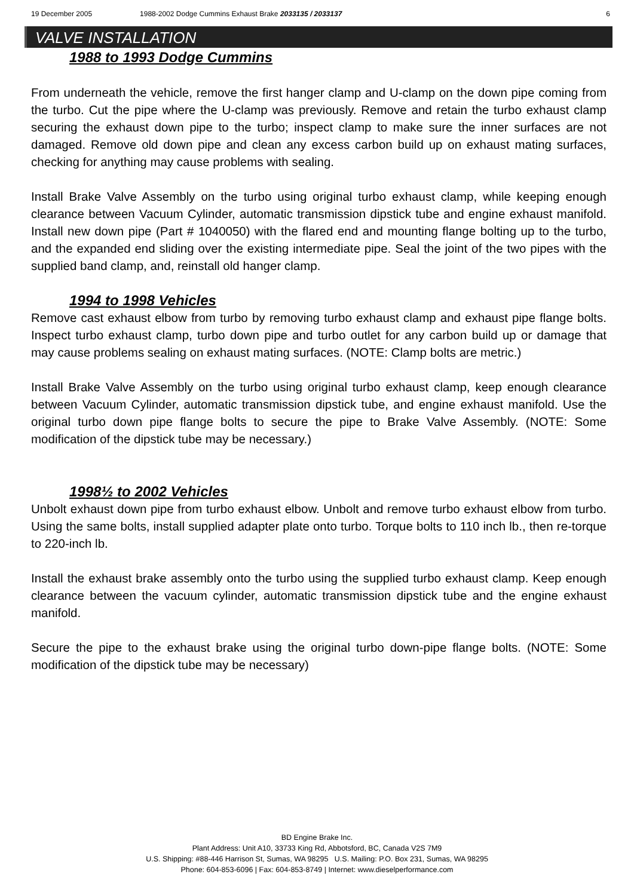19 December 2005 1988-2002 Dodge Cummins Exhaust Brake 2033135 / 2033137 6
VALVE INSTALLATION
1988 to 1993 Dodge Cummins
From underneath the vehicle, remove the first hanger clamp and U-clamp on the down pipe coming from the turbo. Cut the pipe where the U-clamp was previously. Remove and retain the turbo exhaust clamp securing the exhaust down pipe to the turbo; inspect clamp to make sure the inner surfaces are not damaged. Remove old down pipe and clean any excess carbon build up on exhaust mating surfaces, checking for anything may cause problems with sealing.
Install Brake Valve Assembly on the turbo using original turbo exhaust clamp, while keeping enough clearance between Vacuum Cylinder, automatic transmission dipstick tube and engine exhaust manifold. Install new down pipe (Part # 1040050) with the flared end and mounting flange bolting up to the turbo, and the expanded end sliding over the existing intermediate pipe. Seal the joint of the two pipes with the supplied band clamp, and, reinstall old hanger clamp.
1994 to 1998 Vehicles
Remove cast exhaust elbow from turbo by removing turbo exhaust clamp and exhaust pipe flange bolts. Inspect turbo exhaust clamp, turbo down pipe and turbo outlet for any carbon build up or damage that may cause problems sealing on exhaust mating surfaces. (NOTE: Clamp bolts are metric.)
Install Brake Valve Assembly on the turbo using original turbo exhaust clamp, keep enough clearance between Vacuum Cylinder, automatic transmission dipstick tube, and engine exhaust manifold. Use the original turbo down pipe flange bolts to secure the pipe to Brake Valve Assembly. (NOTE: Some modification of the dipstick tube may be necessary.)
1998½ to 2002 Vehicles
Unbolt exhaust down pipe from turbo exhaust elbow. Unbolt and remove turbo exhaust elbow from turbo. Using the same bolts, install supplied adapter plate onto turbo. Torque bolts to 110 inch lb., then re-torque to 220-inch lb.
Install the exhaust brake assembly onto the turbo using the supplied turbo exhaust clamp. Keep enough clearance between the vacuum cylinder, automatic transmission dipstick tube and the engine exhaust manifold.
Secure the pipe to the exhaust brake using the original turbo down-pipe flange bolts. (NOTE: Some modification of the dipstick tube may be necessary)
BD Engine Brake Inc.
Plant Address: Unit A10, 33733 King Rd, Abbotsford, BC, Canada V2S 7M9
U.S. Shipping: #88-446 Harrison St, Sumas, WA 98295 U.S. Mailing: P.O. Box 231, Sumas, WA 98295
Phone: 604-853-6096 | Fax: 604-853-8749 | Internet: www.dieselperformance.com